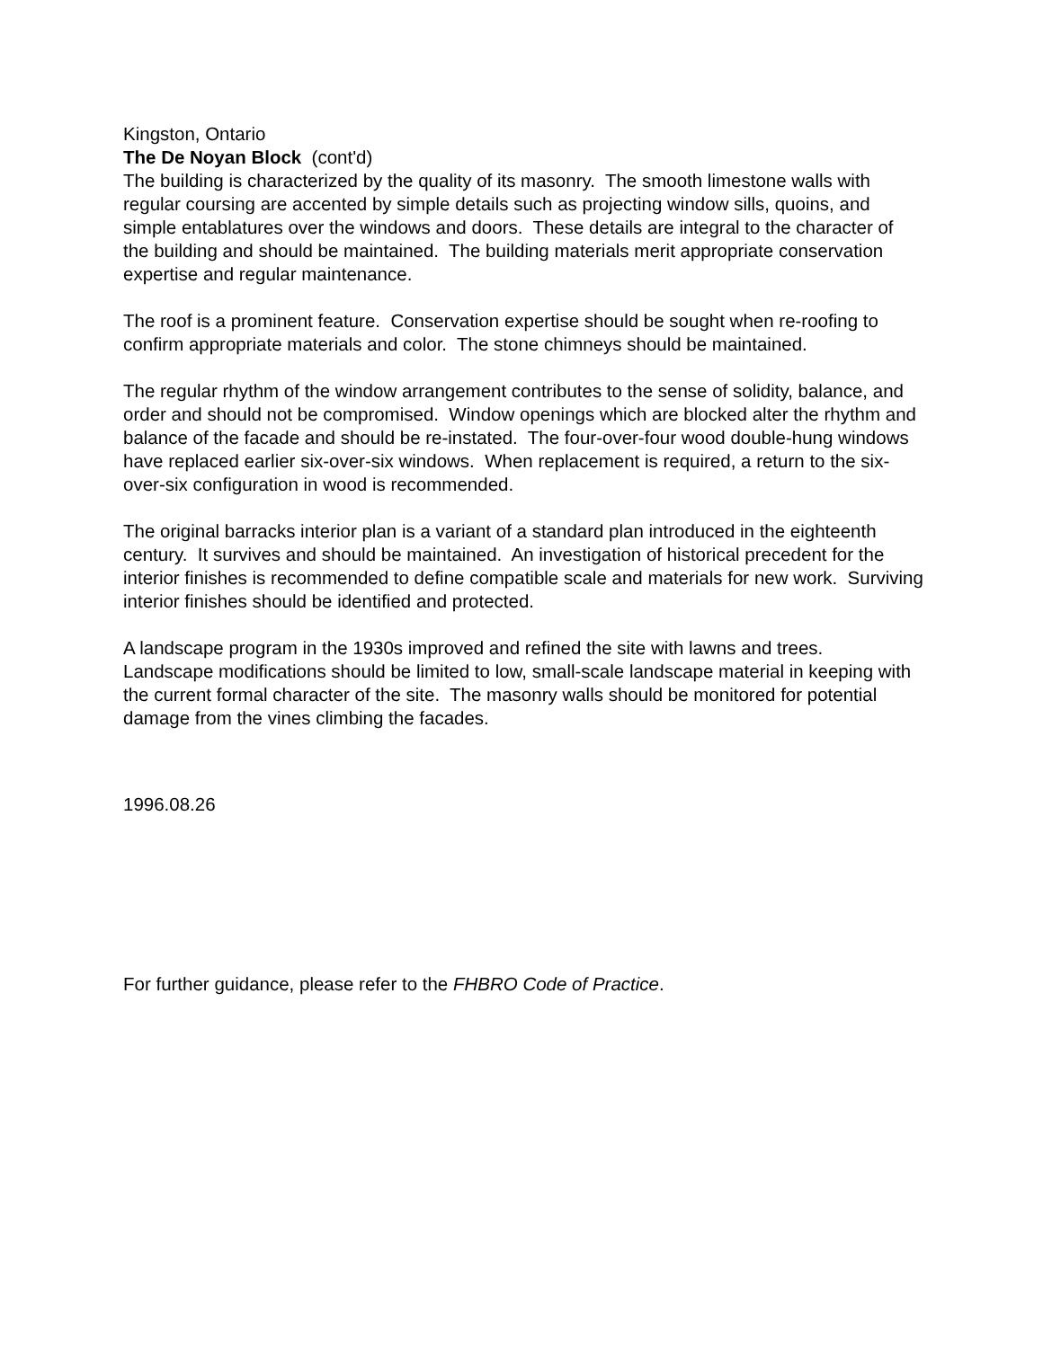Kingston, Ontario
The De Noyan Block (cont'd)
The building is characterized by the quality of its masonry. The smooth limestone walls with regular coursing are accented by simple details such as projecting window sills, quoins, and simple entablatures over the windows and doors. These details are integral to the character of the building and should be maintained. The building materials merit appropriate conservation expertise and regular maintenance.
The roof is a prominent feature. Conservation expertise should be sought when re-roofing to confirm appropriate materials and color. The stone chimneys should be maintained.
The regular rhythm of the window arrangement contributes to the sense of solidity, balance, and order and should not be compromised. Window openings which are blocked alter the rhythm and balance of the facade and should be re-instated. The four-over-four wood double-hung windows have replaced earlier six-over-six windows. When replacement is required, a return to the six-over-six configuration in wood is recommended.
The original barracks interior plan is a variant of a standard plan introduced in the eighteenth century. It survives and should be maintained. An investigation of historical precedent for the interior finishes is recommended to define compatible scale and materials for new work. Surviving interior finishes should be identified and protected.
A landscape program in the 1930s improved and refined the site with lawns and trees. Landscape modifications should be limited to low, small-scale landscape material in keeping with the current formal character of the site. The masonry walls should be monitored for potential damage from the vines climbing the facades.
1996.08.26
For further guidance, please refer to the FHBRO Code of Practice.